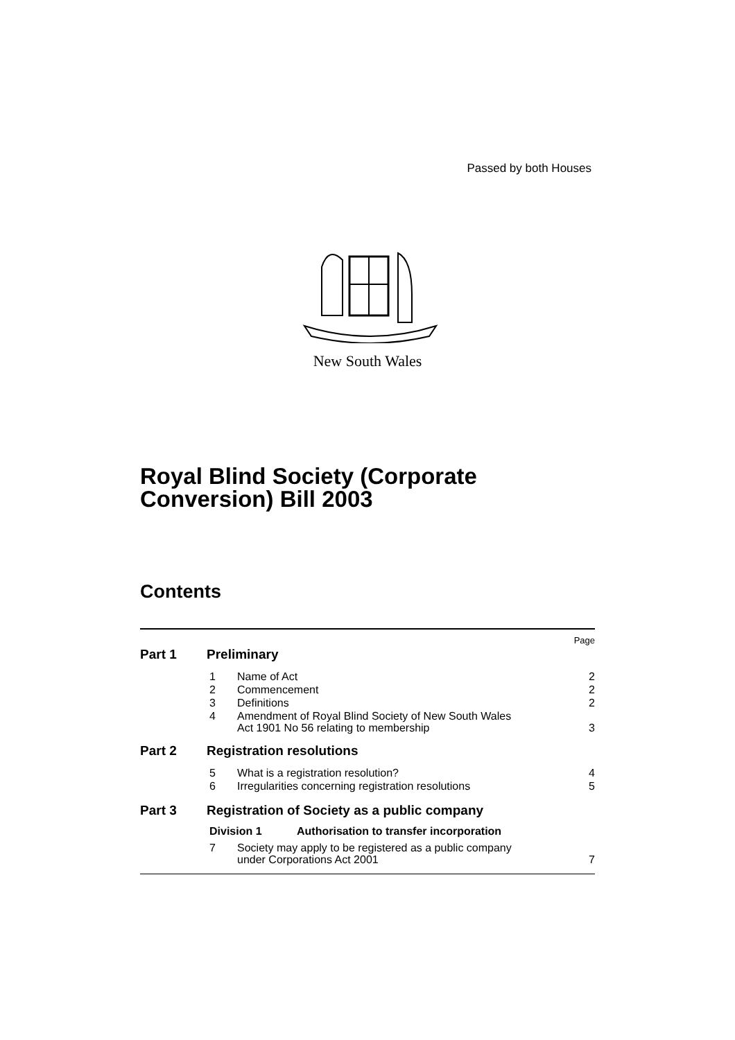Passed by both Houses
New South Wales
Royal Blind Society (Corporate
Conversion) Bill 2003
Contents
Page
Part 1 Preliminary
1 Name of Act 2
2 Commencement 2
3 Definitions 2
4 Amendment of Royal Blind Society of New South Wales
Act 1901 No 56 relating to membership 3
Part 2 Registration resolutions
5 What is a registration resolution? 4
6 Irregularities concerning registration resolutions 5
Part 3 Registration of Society as a public company
Division 1 Authorisation to transfer incorporation
7 Society may apply to be registered as a public company
under Corporations Act 2001 7